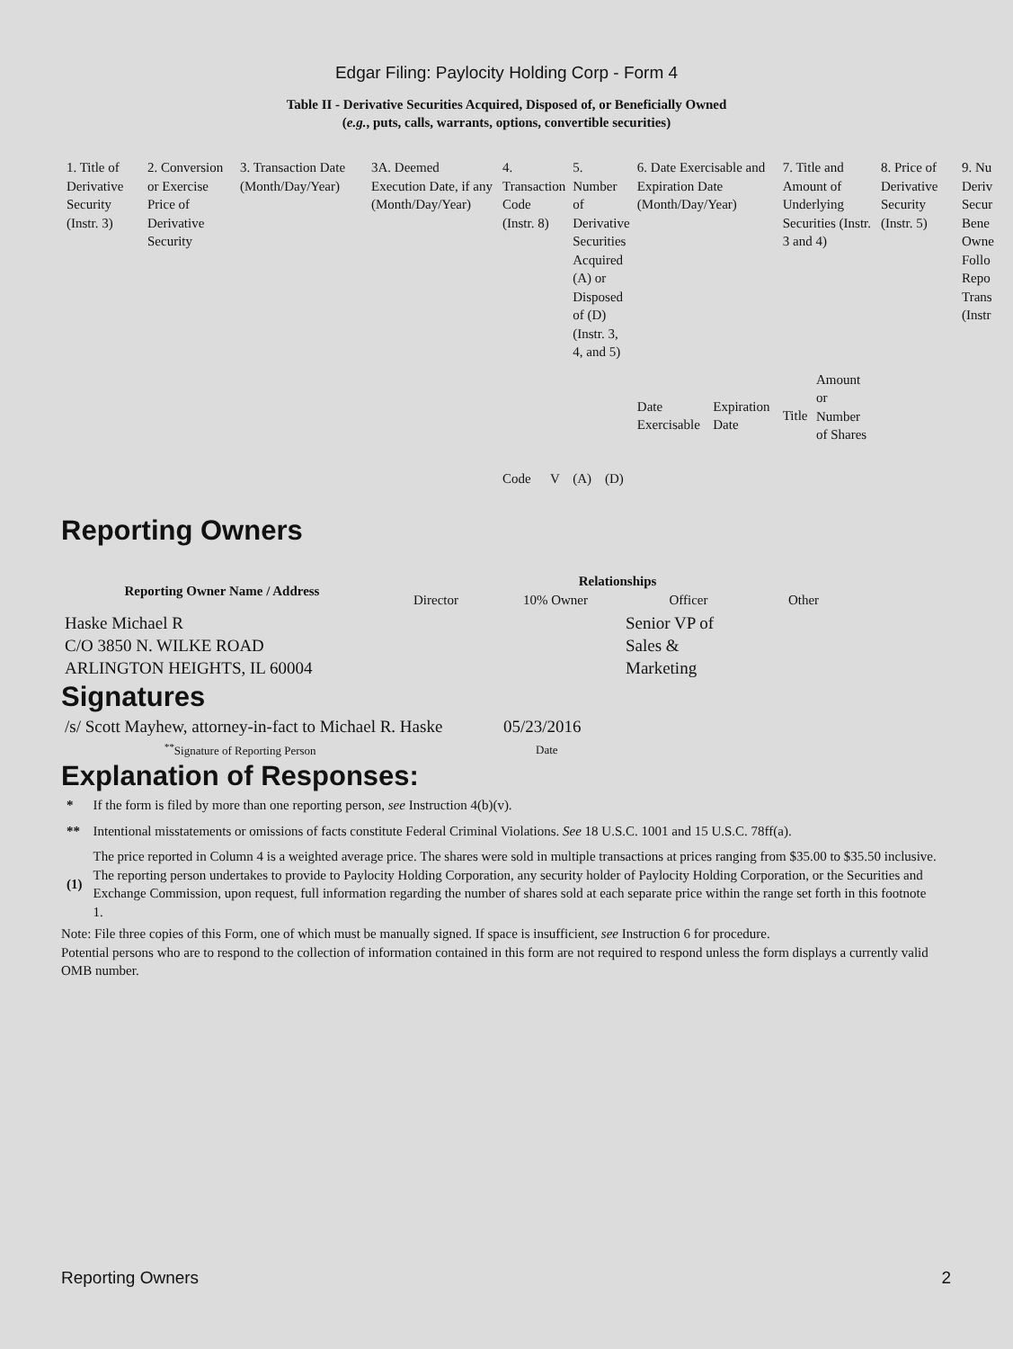Edgar Filing: Paylocity Holding Corp - Form 4
Table II - Derivative Securities Acquired, Disposed of, or Beneficially Owned
(e.g., puts, calls, warrants, options, convertible securities)
| 1. Title of Derivative Security (Instr. 3) | 2. Conversion or Exercise Price of Derivative Security | 3. Transaction Date (Month/Day/Year) | 3A. Deemed Execution Date, if any (Month/Day/Year) | 4. Transaction Code (Instr. 8) | | 5. Number of Derivative Securities Acquired (A) or Disposed of (D) (Instr. 3, 4, and 5) | | 6. Date Exercisable and Expiration Date (Month/Day/Year) | | 7. Title and Amount of Underlying Securities (Instr. 3 and 4) | | 8. Price of Derivative Security (Instr. 5) | 9. Nu Deriv Secur Bene Owne Follo Repo Trans (Instr |
| | | | | Code | V | (A) | (D) | Date Exercisable | Expiration Date | Title | Amount or Number of Shares | | |
Reporting Owners
| Reporting Owner Name / Address | Relationships | | | |
| --- | --- | --- | --- | --- |
| | Director | 10% Owner | Officer | Other |
| Haske Michael R C/O 3850 N. WILKE ROAD ARLINGTON HEIGHTS, IL 60004 | | | Senior VP of Sales & Marketing | |
Signatures
| /s/ Scott Mayhew, attorney-in-fact to Michael R. Haske | 05/23/2016 |
| <sup>**</sup> Signature of Reporting Person | Date |
Explanation of Responses:
| * | If the form is filed by more than one reporting person, see Instruction 4(b)(v). |
| ** | Intentional misstatements or omissions of facts constitute Federal Criminal Violations. See 18 U.S.C. 1001 and 15 U.S.C. 78ff(a). |
| (1) | The price reported in Column 4 is a weighted average price. The shares were sold in multiple transactions at prices ranging from $35.00 to $35.50 inclusive. The reporting person undertakes to provide to Paylocity Holding Corporation, any security holder of Paylocity Holding Corporation, or the Securities and Exchange Commission, upon request, full information regarding the number of shares sold at each separate price within the range set forth in this footnote 1. |
Note: File three copies of this Form, one of which must be manually signed. If space is insufficient, see Instruction 6 for procedure.
Potential persons who are to respond to the collection of information contained in this form are not required to respond unless the form displays a currently valid OMB number.
Reporting Owners 2